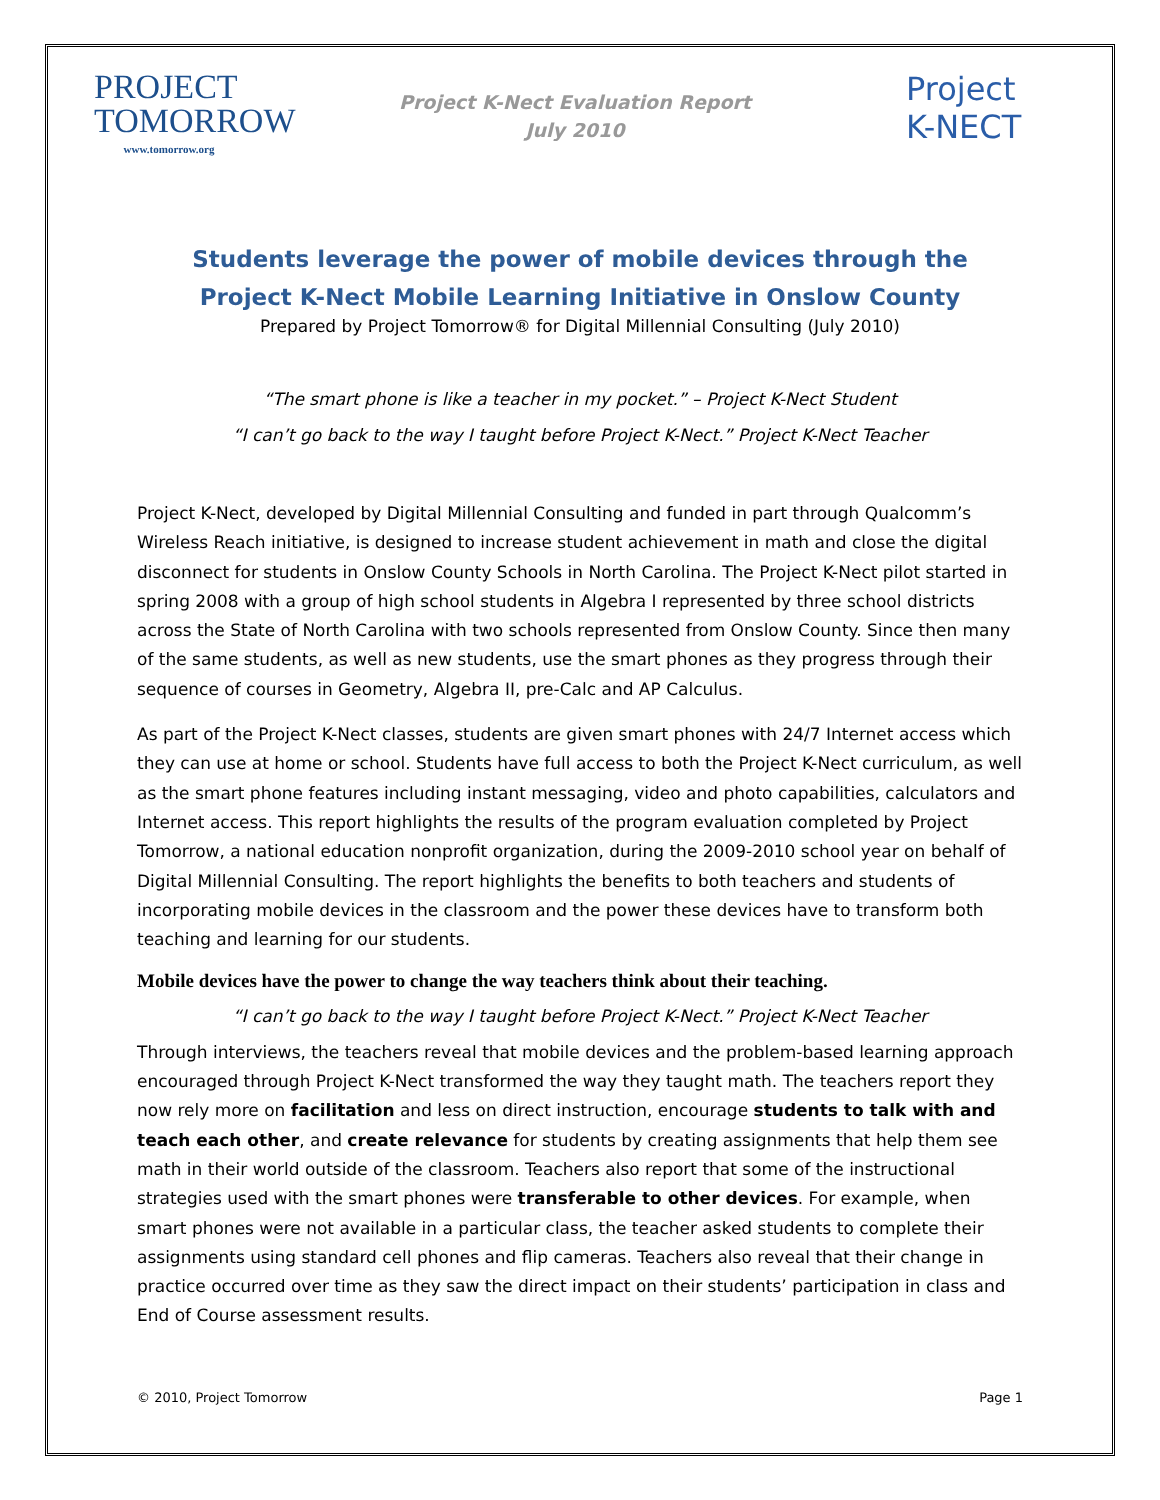PROJECT
TOMORROW
www.tomorrow.org
Project K-Nect Evaluation Report
July 2010
Project
K-NECT
Students leverage the power of mobile devices through the
Project K-Nect Mobile Learning Initiative in Onslow County
Prepared by Project Tomorrow® for Digital Millennial Consulting (July 2010)
“The smart phone is like a teacher in my pocket.” – Project K-Nect Student
“I can’t go back to the way I taught before Project K-Nect.” Project K-Nect Teacher
Project K-Nect, developed by Digital Millennial Consulting and funded in part through Qualcomm’s Wireless Reach initiative, is designed to increase student achievement in math and close the digital disconnect for students in Onslow County Schools in North Carolina. The Project K-Nect pilot started in spring 2008 with a group of high school students in Algebra I represented by three school districts across the State of North Carolina with two schools represented from Onslow County. Since then many of the same students, as well as new students, use the smart phones as they progress through their sequence of courses in Geometry, Algebra II, pre-Calc and AP Calculus.
As part of the Project K-Nect classes, students are given smart phones with 24/7 Internet access which they can use at home or school. Students have full access to both the Project K-Nect curriculum, as well as the smart phone features including instant messaging, video and photo capabilities, calculators and Internet access. This report highlights the results of the program evaluation completed by Project Tomorrow, a national education nonprofit organization, during the 2009-2010 school year on behalf of Digital Millennial Consulting. The report highlights the benefits to both teachers and students of incorporating mobile devices in the classroom and the power these devices have to transform both teaching and learning for our students.
Mobile devices have the power to change the way teachers think about their teaching.
“I can’t go back to the way I taught before Project K-Nect.” Project K-Nect Teacher
Through interviews, the teachers reveal that mobile devices and the problem-based learning approach encouraged through Project K-Nect transformed the way they taught math. The teachers report they now rely more on facilitation and less on direct instruction, encourage students to talk with and teach each other, and create relevance for students by creating assignments that help them see math in their world outside of the classroom. Teachers also report that some of the instructional strategies used with the smart phones were transferable to other devices. For example, when smart phones were not available in a particular class, the teacher asked students to complete their assignments using standard cell phones and flip cameras. Teachers also reveal that their change in practice occurred over time as they saw the direct impact on their students’ participation in class and End of Course assessment results.
© 2010, Project Tomorrow Page 1